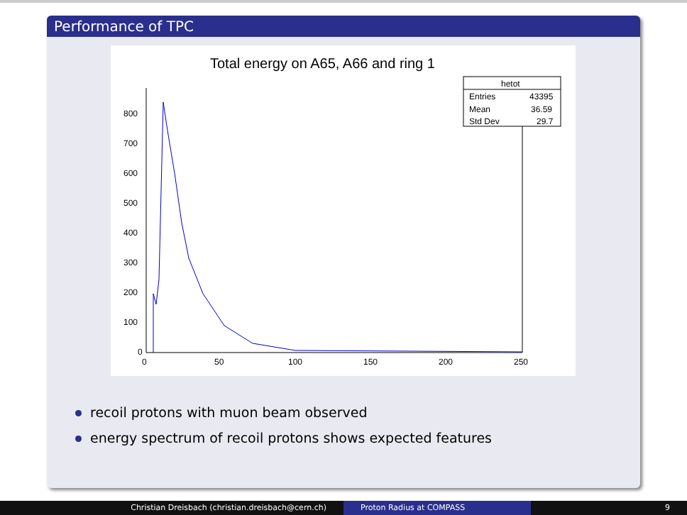Performance of TPC
Total energy on A65, A66 and ring 1
hetot
Entries
43395
Mean
36.59
Std Dev
29.7
800
700
600
500
400
300
200
100
0
0
50
100
150
200
250
recoil protons with muon beam observed
energy spectrum of recoil protons shows expected features
Christian Dreisbach (christian.dreisbach@cern.ch) Proton Radius at COMPASS 9